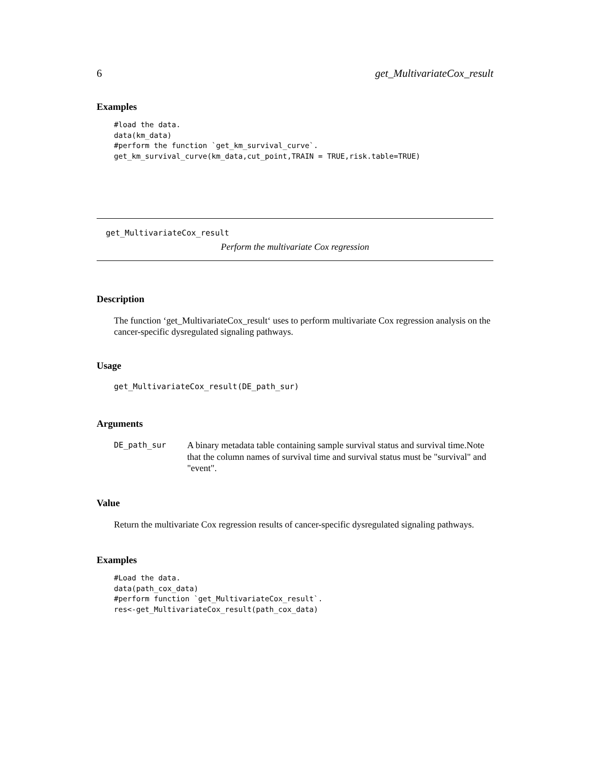6 get_MultivariateCox_result
Examples
#load the data.
data(km_data)
#perform the function `get_km_survival_curve`.
get_km_survival_curve(km_data,cut_point,TRAIN = TRUE,risk.table=TRUE)
get_MultivariateCox_result
Perform the multivariate Cox regression
Description
The function ‘get_MultivariateCox_result‘ uses to perform multivariate Cox regression analysis on the cancer-specific dysregulated signaling pathways.
Usage
get_MultivariateCox_result(DE_path_sur)
Arguments
DE_path_sur A binary metadata table containing sample survival status and survival time.Note that the column names of survival time and survival status must be "survival" and "event".
Value
Return the multivariate Cox regression results of cancer-specific dysregulated signaling pathways.
Examples
#Load the data.
data(path_cox_data)
#perform function `get_MultivariateCox_result`.
res<-get_MultivariateCox_result(path_cox_data)